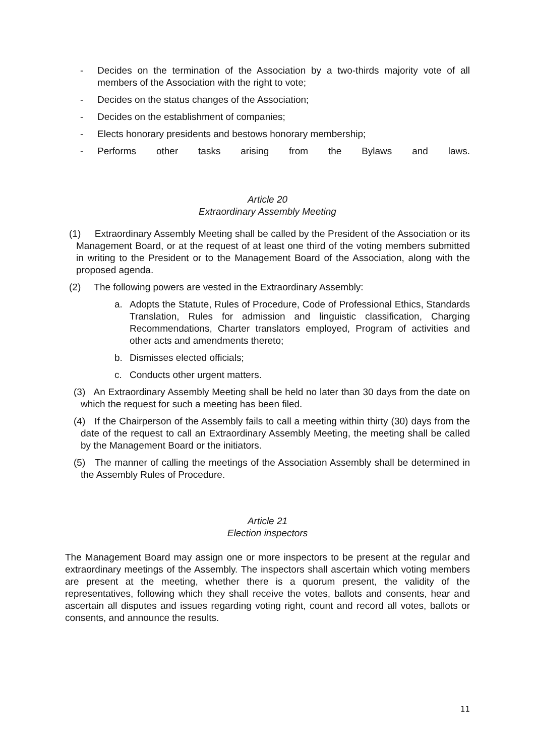- Decides on the termination of the Association by a two-thirds majority vote of all members of the Association with the right to vote;
- Decides on the status changes of the Association;
- Decides on the establishment of companies;
- Elects honorary presidents and bestows honorary membership;
- Performs other tasks arising from the Bylaws and laws.
Article 20
Extraordinary Assembly Meeting
(1) Extraordinary Assembly Meeting shall be called by the President of the Association or its Management Board, or at the request of at least one third of the voting members submitted in writing to the President or to the Management Board of the Association, along with the proposed agenda.
(2) The following powers are vested in the Extraordinary Assembly:
a. Adopts the Statute, Rules of Procedure, Code of Professional Ethics, Standards Translation, Rules for admission and linguistic classification, Charging Recommendations, Charter translators employed, Program of activities and other acts and amendments thereto;
b. Dismisses elected officials;
c. Conducts other urgent matters.
(3) An Extraordinary Assembly Meeting shall be held no later than 30 days from the date on which the request for such a meeting has been filed.
(4) If the Chairperson of the Assembly fails to call a meeting within thirty (30) days from the date of the request to call an Extraordinary Assembly Meeting, the meeting shall be called by the Management Board or the initiators.
(5) The manner of calling the meetings of the Association Assembly shall be determined in the Assembly Rules of Procedure.
Article 21
Election inspectors
The Management Board may assign one or more inspectors to be present at the regular and extraordinary meetings of the Assembly. The inspectors shall ascertain which voting members are present at the meeting, whether there is a quorum present, the validity of the representatives, following which they shall receive the votes, ballots and consents, hear and ascertain all disputes and issues regarding voting right, count and record all votes, ballots or consents, and announce the results.
11